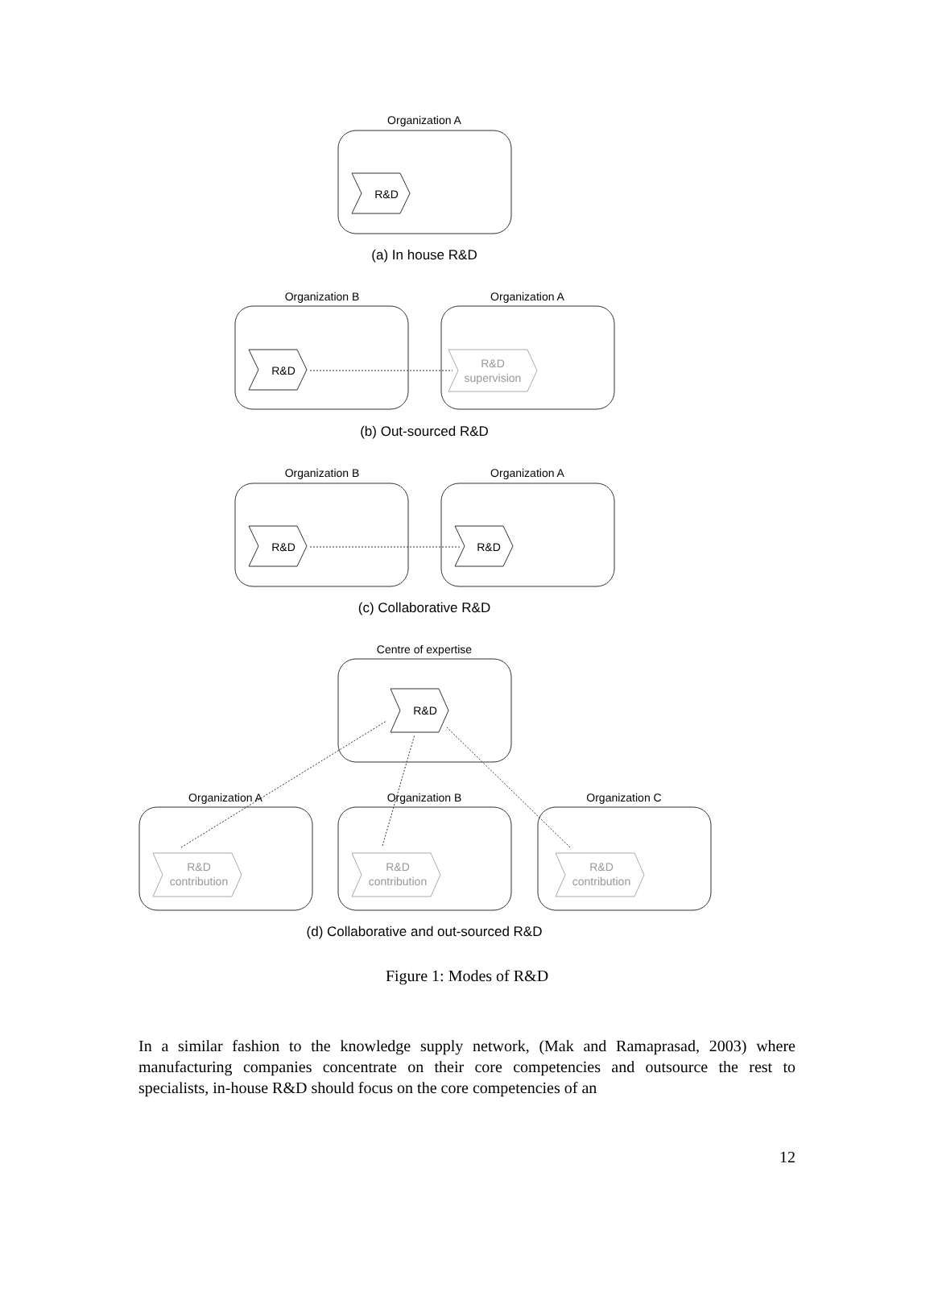Organization A
R&D
(a) In house R&D
Organization B
Organization A
R&D
R&D
supervision
(b) Out-sourced R&D
Organization B
Organization A
R&D
R&D
(c) Collaborative R&D
Centre of expertise
R&D
Organization A
Organization B
Organization C
R&D
contribution
R&D
contribution
R&D
contribution
(d) Collaborative and out-sourced R&D
Figure 1: Modes of R&D
In a similar fashion to the knowledge supply network, (Mak and Ramaprasad, 2003) where manufacturing companies concentrate on their core competencies and outsource the rest to specialists, in-house R&D should focus on the core competencies of an
12